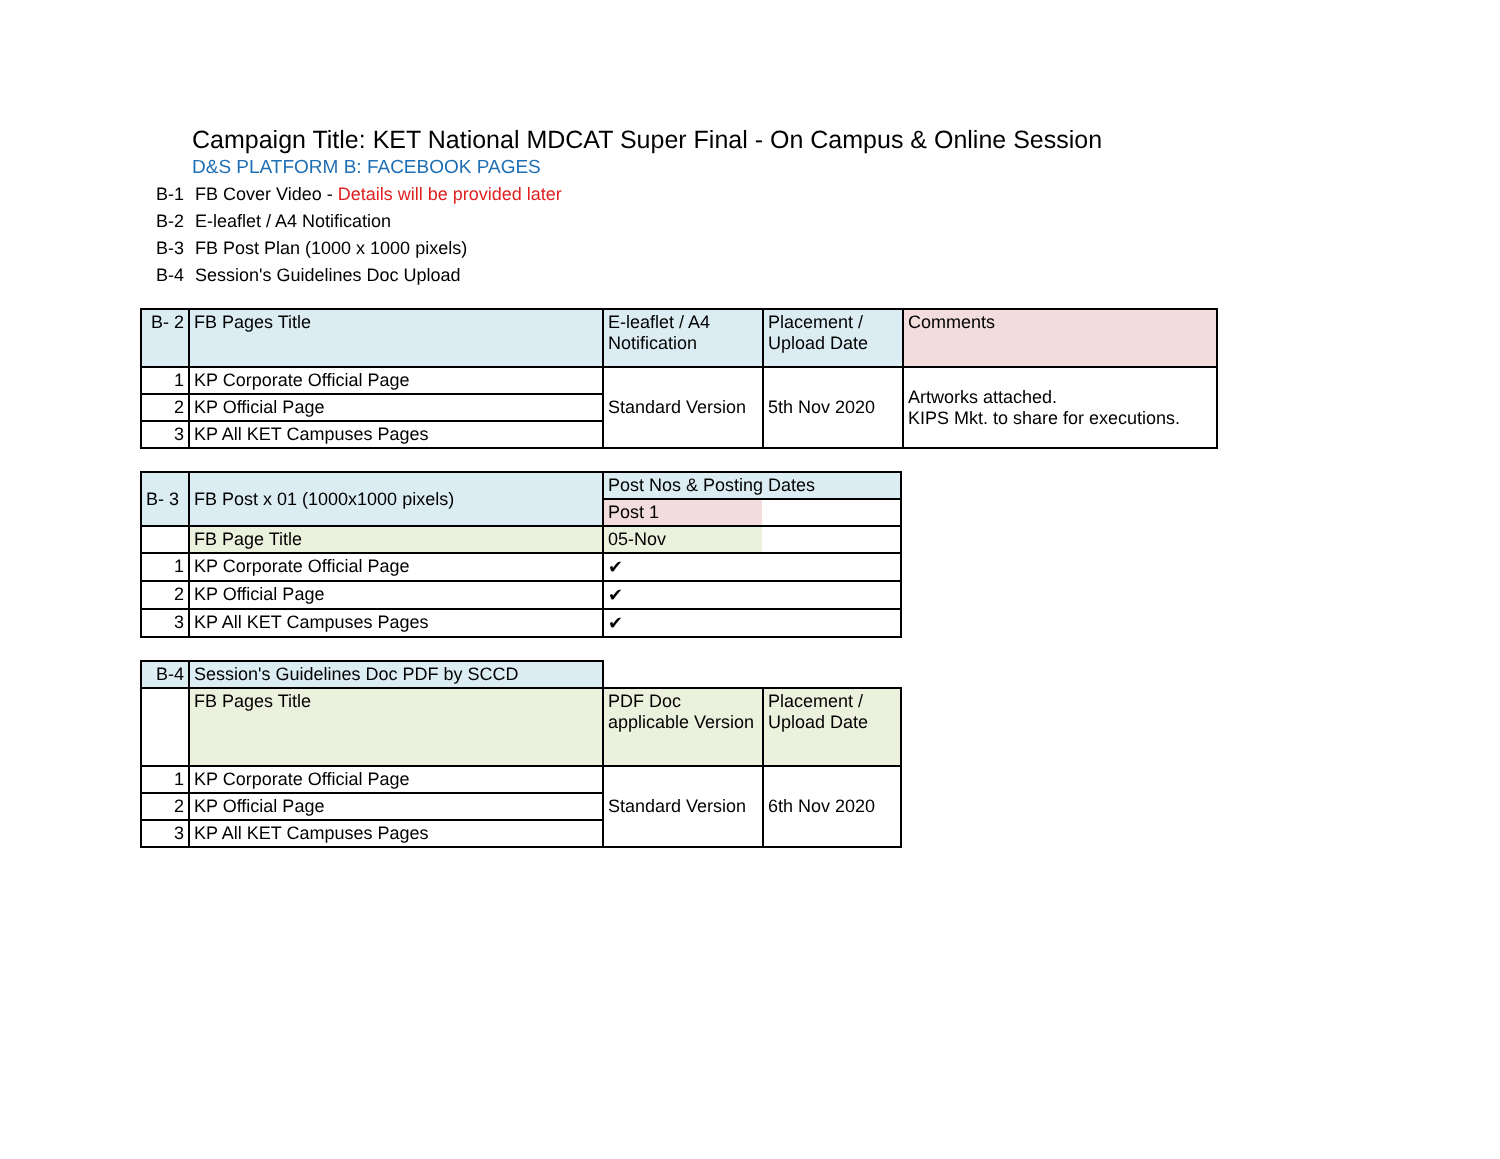Campaign Title: KET National MDCAT Super Final - On Campus & Online Session
D&S PLATFORM B: FACEBOOK PAGES
B-1 FB Cover Video - Details will be provided later
B-2 E-leaflet / A4 Notification
B-3 FB Post Plan (1000 x 1000 pixels)
B-4 Session's Guidelines Doc Upload
| B- 2 | FB Pages Title | E-leaflet / A4 Notification | Placement / Upload Date | Comments |
| 1 | KP Corporate Official Page | Standard Version | 5th Nov 2020 | Artworks attached. KIPS Mkt. to share for executions. |
| 2 | KP Official Page | | | |
| 3 | KP All KET Campuses Pages | | | |
| B- 3 | FB Post x 01 (1000x1000 pixels) | Post Nos & Posting Dates | |
| | | Post 1 | |
| | FB Page Title | 05-Nov | |
| 1 | KP Corporate Official Page | ✔ | |
| 2 | KP Official Page | ✔ | |
| 3 | KP All KET Campuses Pages | ✔ | |
| B-4 | Session's Guidelines Doc PDF by SCCD | | |
| | FB Pages Title | PDF Doc applicable Version | Placement / Upload Date |
| 1 | KP Corporate Official Page | Standard Version | 6th Nov 2020 |
| 2 | KP Official Page | | |
| 3 | KP All KET Campuses Pages | | |